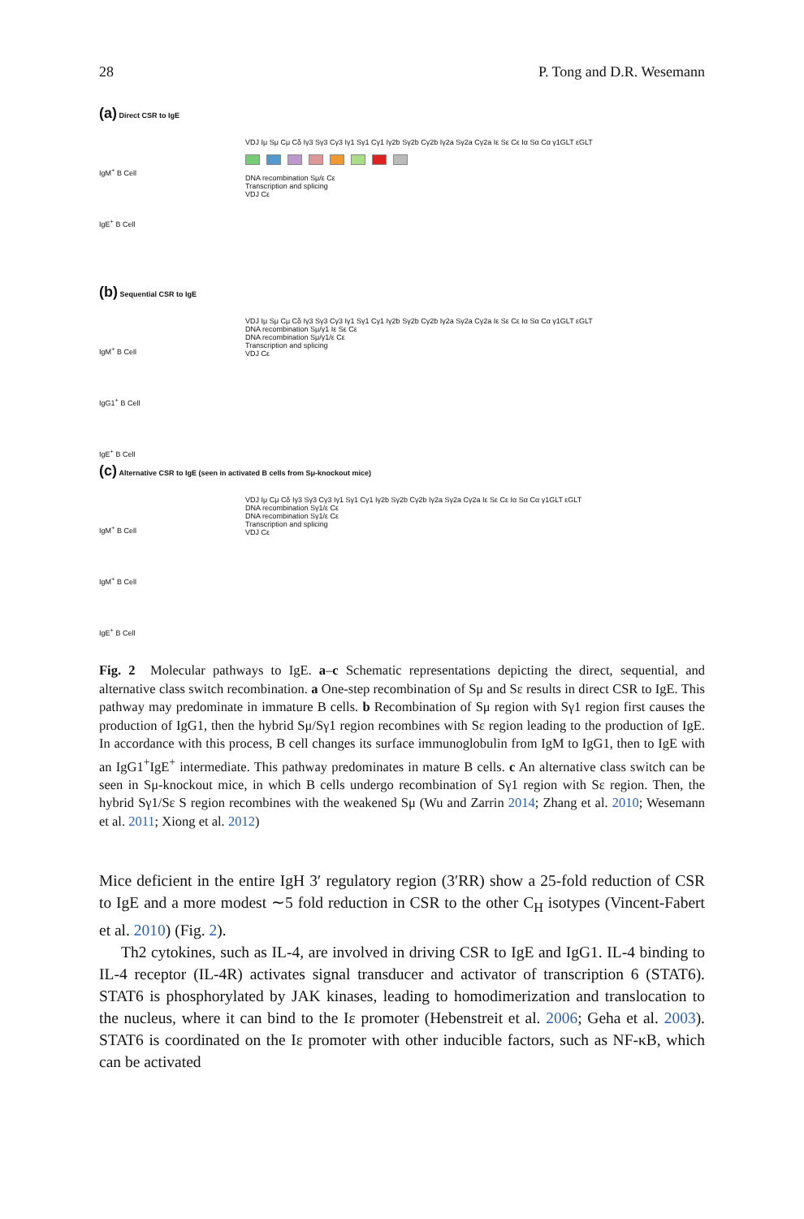28 P. Tong and D.R. Wesemann
(a) Direct CSR to IgE
IgM<sup>+</sup> B Cell
IgE<sup>+</sup> B Cell
VDJ Iμ Sμ Cμ Cδ Iγ3 Sγ3 Cγ3 Iγ1 Sγ1 Cγ1 Iγ2b Sγ2b Cγ2b Iγ2a Sγ2a Cγ2a Iε Sε Cε Iα Sα Cα γ1GLT εGLT
DNA recombination Sμ/ε Cε
Transcription and splicing
VDJ Cε
(b) Sequential CSR to IgE
IgM<sup>+</sup> B Cell
IgG1<sup>+</sup> B Cell
IgE<sup>+</sup> B Cell
VDJ Iμ Sμ Cμ Cδ Iγ3 Sγ3 Cγ3 Iγ1 Sγ1 Cγ1 Iγ2b Sγ2b Cγ2b Iγ2a Sγ2a Cγ2a Iε Sε Cε Iα Sα Cα γ1GLT εGLT
DNA recombination Sμ/γ1 Iε Sε Cε
DNA recombination Sμ/γ1/ε Cε
Transcription and splicing
VDJ Cε
(c) Alternative CSR to IgE (seen in activated B cells from Sμ-knockout mice)
IgM<sup>+</sup> B Cell
IgM<sup>+</sup> B Cell
IgE<sup>+</sup> B Cell
VDJ Iμ Cμ Cδ Iγ3 Sγ3 Cγ3 Iγ1 Sγ1 Cγ1 Iγ2b Sγ2b Cγ2b Iγ2a Sγ2a Cγ2a Iε Sε Cε Iα Sα Cα γ1GLT εGLT
DNA recombination Sγ1/ε Cε
DNA recombination Sγ1/ε Cε
Transcription and splicing
VDJ Cε
Fig. 2 Molecular pathways to IgE. a–c Schematic representations depicting the direct, sequential, and alternative class switch recombination. a One-step recombination of Sμ and Sε results in direct CSR to IgE. This pathway may predominate in immature B cells. b Recombination of Sμ region with Sγ1 region first causes the production of IgG1, then the hybrid Sμ/Sγ1 region recombines with Sε region leading to the production of IgE. In accordance with this process, B cell changes its surface immunoglobulin from IgM to IgG1, then to IgE with an IgG1<sup>+</sup>IgE<sup>+</sup> intermediate. This pathway predominates in mature B cells. c An alternative class switch can be seen in Sμ-knockout mice, in which B cells undergo recombination of Sγ1 region with Sε region. Then, the hybrid Sγ1/Sε S region recombines with the weakened Sμ (Wu and Zarrin 2014; Zhang et al. 2010; Wesemann et al. 2011; Xiong et al. 2012)
Mice deficient in the entire IgH 3′ regulatory region (3′RR) show a 25-fold reduction of CSR to IgE and a more modest ∼5 fold reduction in CSR to the other C<sub>H</sub> isotypes (Vincent-Fabert et al. 2010) (Fig. 2).
Th2 cytokines, such as IL-4, are involved in driving CSR to IgE and IgG1. IL-4 binding to IL-4 receptor (IL-4R) activates signal transducer and activator of transcription 6 (STAT6). STAT6 is phosphorylated by JAK kinases, leading to homodimerization and translocation to the nucleus, where it can bind to the Iε promoter (Hebenstreit et al. 2006; Geha et al. 2003). STAT6 is coordinated on the Iε promoter with other inducible factors, such as NF-κB, which can be activated